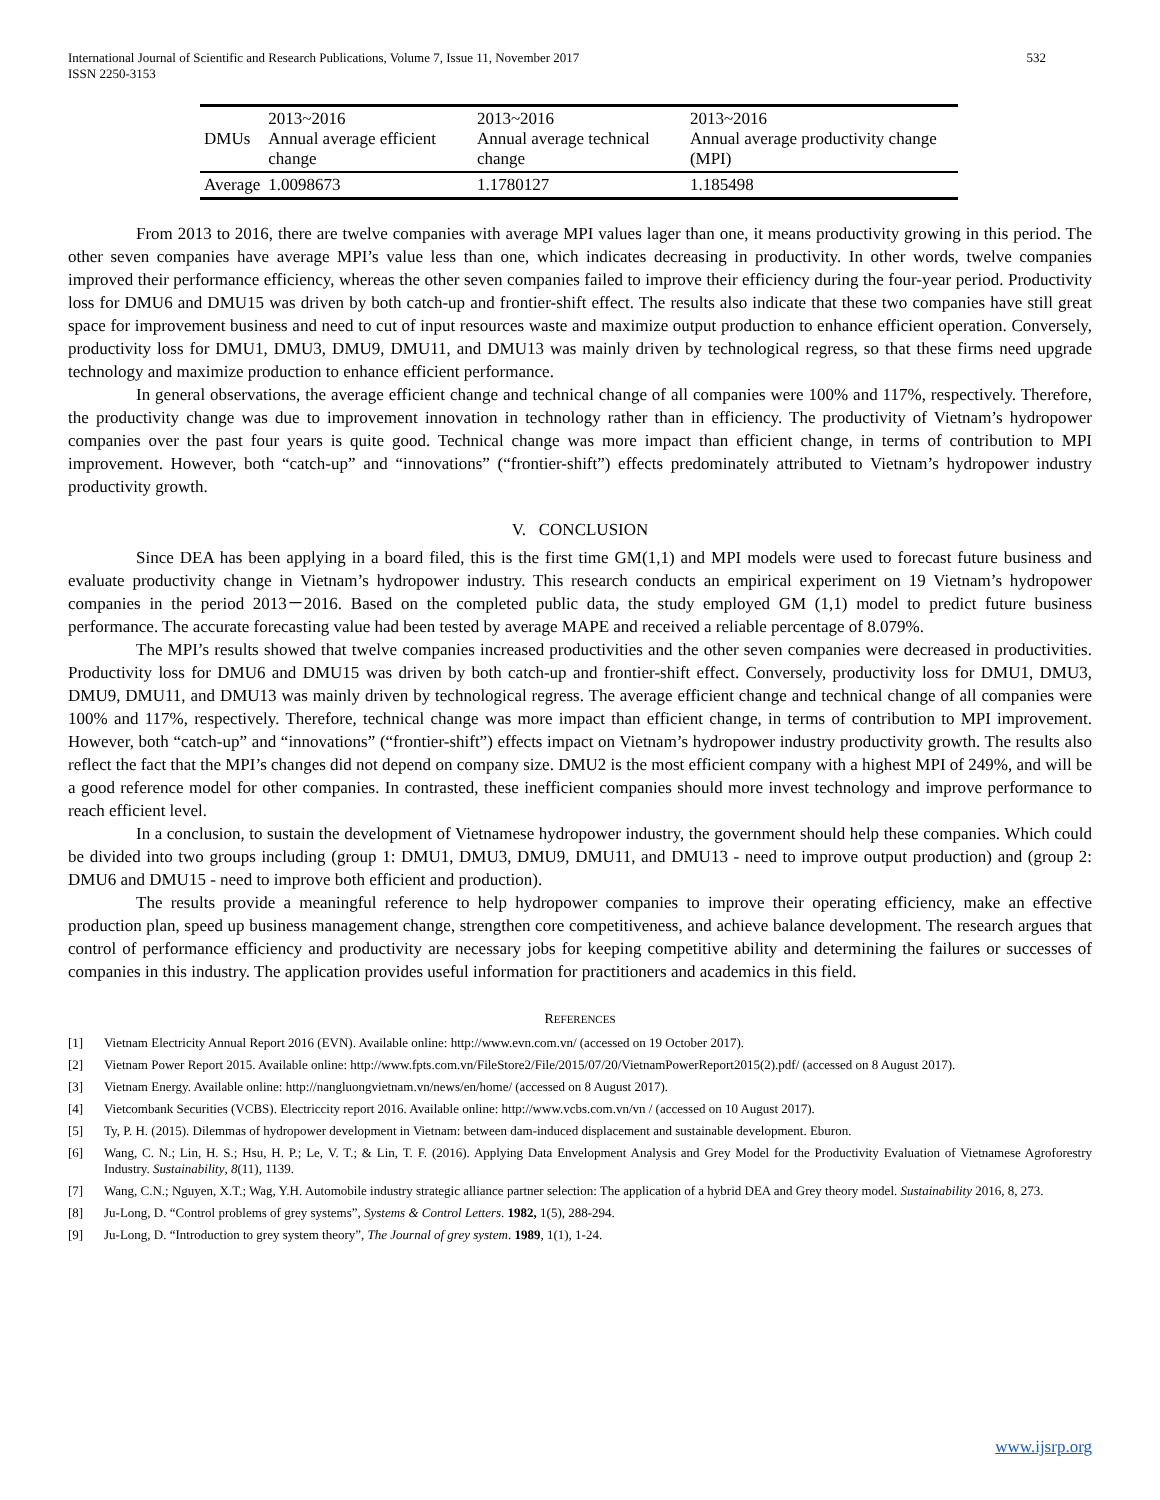International Journal of Scientific and Research Publications, Volume 7, Issue 11, November 2017
ISSN 2250-3153
532
| DMUs | 2013~2016 Annual average efficient change | 2013~2016 Annual average technical change | 2013~2016 Annual average productivity change (MPI) |
| Average | 1.0098673 | 1.1780127 | 1.185498 |
From 2013 to 2016, there are twelve companies with average MPI values lager than one, it means productivity growing in this period. The other seven companies have average MPI’s value less than one, which indicates decreasing in productivity. In other words, twelve companies improved their performance efficiency, whereas the other seven companies failed to improve their efficiency during the four-year period. Productivity loss for DMU6 and DMU15 was driven by both catch-up and frontier-shift effect. The results also indicate that these two companies have still great space for improvement business and need to cut of input resources waste and maximize output production to enhance efficient operation. Conversely, productivity loss for DMU1, DMU3, DMU9, DMU11, and DMU13 was mainly driven by technological regress, so that these firms need upgrade technology and maximize production to enhance efficient performance.
In general observations, the average efficient change and technical change of all companies were 100% and 117%, respectively. Therefore, the productivity change was due to improvement innovation in technology rather than in efficiency. The productivity of Vietnam’s hydropower companies over the past four years is quite good. Technical change was more impact than efficient change, in terms of contribution to MPI improvement. However, both “catch-up” and “innovations” (“frontier-shift”) effects predominately attributed to Vietnam’s hydropower industry productivity growth.
V. CONCLUSION
Since DEA has been applying in a board filed, this is the first time GM(1,1) and MPI models were used to forecast future business and evaluate productivity change in Vietnam’s hydropower industry. This research conducts an empirical experiment on 19 Vietnam’s hydropower companies in the period 2013－2016. Based on the completed public data, the study employed GM (1,1) model to predict future business performance. The accurate forecasting value had been tested by average MAPE and received a reliable percentage of 8.079%.
The MPI’s results showed that twelve companies increased productivities and the other seven companies were decreased in productivities. Productivity loss for DMU6 and DMU15 was driven by both catch-up and frontier-shift effect. Conversely, productivity loss for DMU1, DMU3, DMU9, DMU11, and DMU13 was mainly driven by technological regress. The average efficient change and technical change of all companies were 100% and 117%, respectively. Therefore, technical change was more impact than efficient change, in terms of contribution to MPI improvement. However, both “catch-up” and “innovations” (“frontier-shift”) effects impact on Vietnam’s hydropower industry productivity growth. The results also reflect the fact that the MPI’s changes did not depend on company size. DMU2 is the most efficient company with a highest MPI of 249%, and will be a good reference model for other companies. In contrasted, these inefficient companies should more invest technology and improve performance to reach efficient level.
In a conclusion, to sustain the development of Vietnamese hydropower industry, the government should help these companies. Which could be divided into two groups including (group 1: DMU1, DMU3, DMU9, DMU11, and DMU13 - need to improve output production) and (group 2: DMU6 and DMU15 - need to improve both efficient and production).
The results provide a meaningful reference to help hydropower companies to improve their operating efficiency, make an effective production plan, speed up business management change, strengthen core competitiveness, and achieve balance development. The research argues that control of performance efficiency and productivity are necessary jobs for keeping competitive ability and determining the failures or successes of companies in this industry. The application provides useful information for practitioners and academics in this field.
REFERENCES
[1] Vietnam Electricity Annual Report 2016 (EVN). Available online: http://www.evn.com.vn/ (accessed on 19 October 2017).
[2] Vietnam Power Report 2015. Available online: http://www.fpts.com.vn/FileStore2/File/2015/07/20/VietnamPowerReport2015(2).pdf/ (accessed on 8 August 2017).
[3] Vietnam Energy. Available online: http://nangluongvietnam.vn/news/en/home/ (accessed on 8 August 2017).
[4] Vietcombank Securities (VCBS). Electriccity report 2016. Available online: http://www.vcbs.com.vn/vn / (accessed on 10 August 2017).
[5] Ty, P. H. (2015). Dilemmas of hydropower development in Vietnam: between dam-induced displacement and sustainable development. Eburon.
[6] Wang, C. N.; Lin, H. S.; Hsu, H. P.; Le, V. T.; & Lin, T. F. (2016). Applying Data Envelopment Analysis and Grey Model for the Productivity Evaluation of Vietnamese Agroforestry Industry. Sustainability, 8(11), 1139.
[7] Wang, C.N.; Nguyen, X.T.; Wag, Y.H. Automobile industry strategic alliance partner selection: The application of a hybrid DEA and Grey theory model. Sustainability 2016, 8, 273.
[8] Ju-Long, D. “Control problems of grey systems”, Systems & Control Letters. 1982, 1(5), 288-294.
[9] Ju-Long, D. “Introduction to grey system theory”, The Journal of grey system. 1989, 1(1), 1-24.
www.ijsrp.org